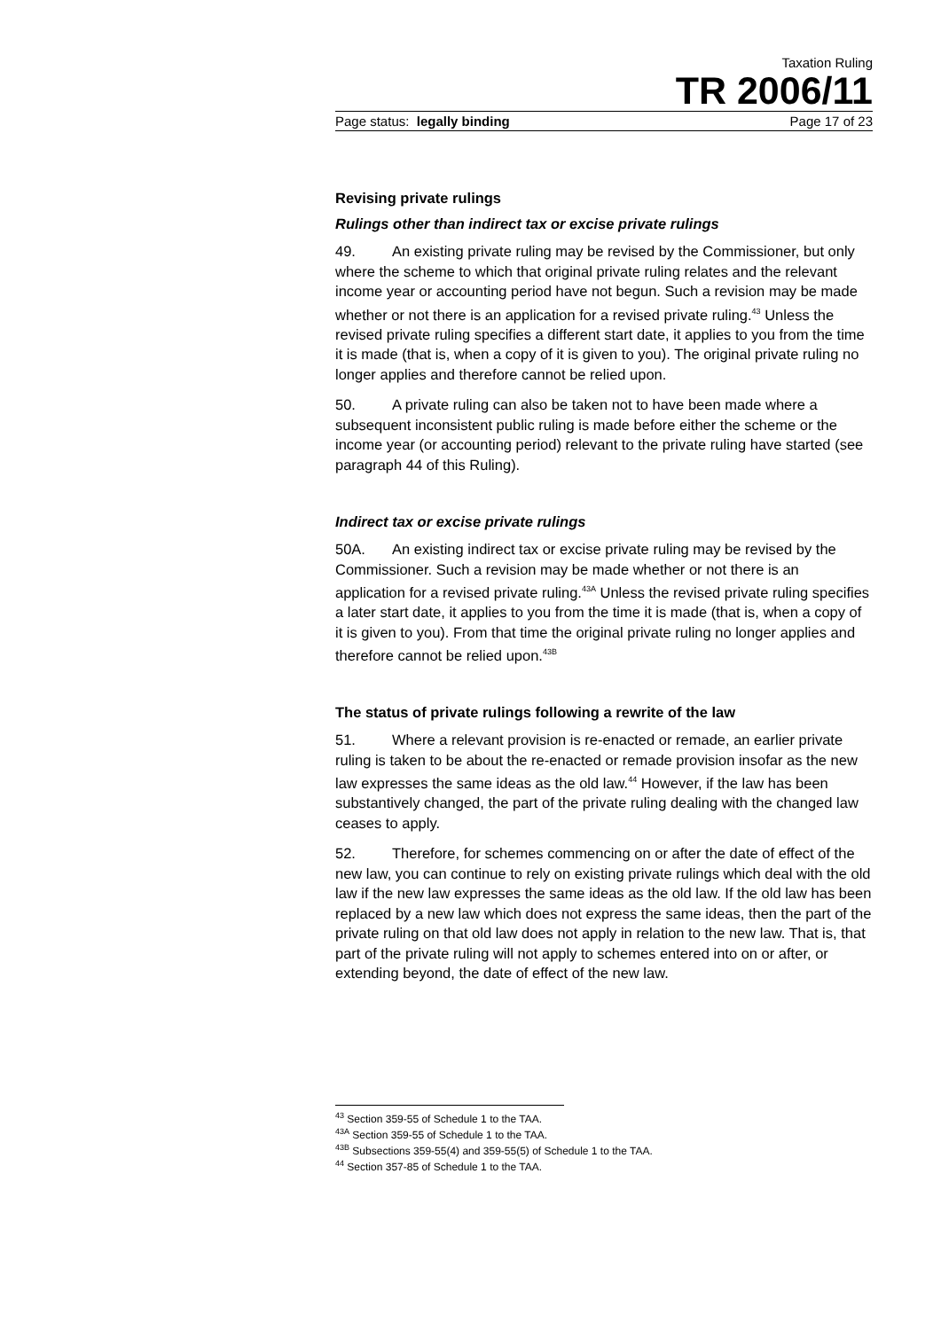Taxation Ruling
TR 2006/11
Page status: legally binding Page 17 of 23
Revising private rulings
Rulings other than indirect tax or excise private rulings
49. An existing private ruling may be revised by the Commissioner, but only where the scheme to which that original private ruling relates and the relevant income year or accounting period have not begun. Such a revision may be made whether or not there is an application for a revised private ruling.<sup>43</sup> Unless the revised private ruling specifies a different start date, it applies to you from the time it is made (that is, when a copy of it is given to you). The original private ruling no longer applies and therefore cannot be relied upon.
50. A private ruling can also be taken not to have been made where a subsequent inconsistent public ruling is made before either the scheme or the income year (or accounting period) relevant to the private ruling have started (see paragraph 44 of this Ruling).
Indirect tax or excise private rulings
50A. An existing indirect tax or excise private ruling may be revised by the Commissioner. Such a revision may be made whether or not there is an application for a revised private ruling.<sup>43A</sup> Unless the revised private ruling specifies a later start date, it applies to you from the time it is made (that is, when a copy of it is given to you). From that time the original private ruling no longer applies and therefore cannot be relied upon.<sup>43B</sup>
The status of private rulings following a rewrite of the law
51. Where a relevant provision is re-enacted or remade, an earlier private ruling is taken to be about the re-enacted or remade provision insofar as the new law expresses the same ideas as the old law.<sup>44</sup> However, if the law has been substantively changed, the part of the private ruling dealing with the changed law ceases to apply.
52. Therefore, for schemes commencing on or after the date of effect of the new law, you can continue to rely on existing private rulings which deal with the old law if the new law expresses the same ideas as the old law. If the old law has been replaced by a new law which does not express the same ideas, then the part of the private ruling on that old law does not apply in relation to the new law. That is, that part of the private ruling will not apply to schemes entered into on or after, or extending beyond, the date of effect of the new law.
<sup>43</sup> Section 359-55 of Schedule 1 to the TAA.
<sup>43A</sup> Section 359-55 of Schedule 1 to the TAA.
<sup>43B</sup> Subsections 359-55(4) and 359-55(5) of Schedule 1 to the TAA.
<sup>44</sup> Section 357-85 of Schedule 1 to the TAA.